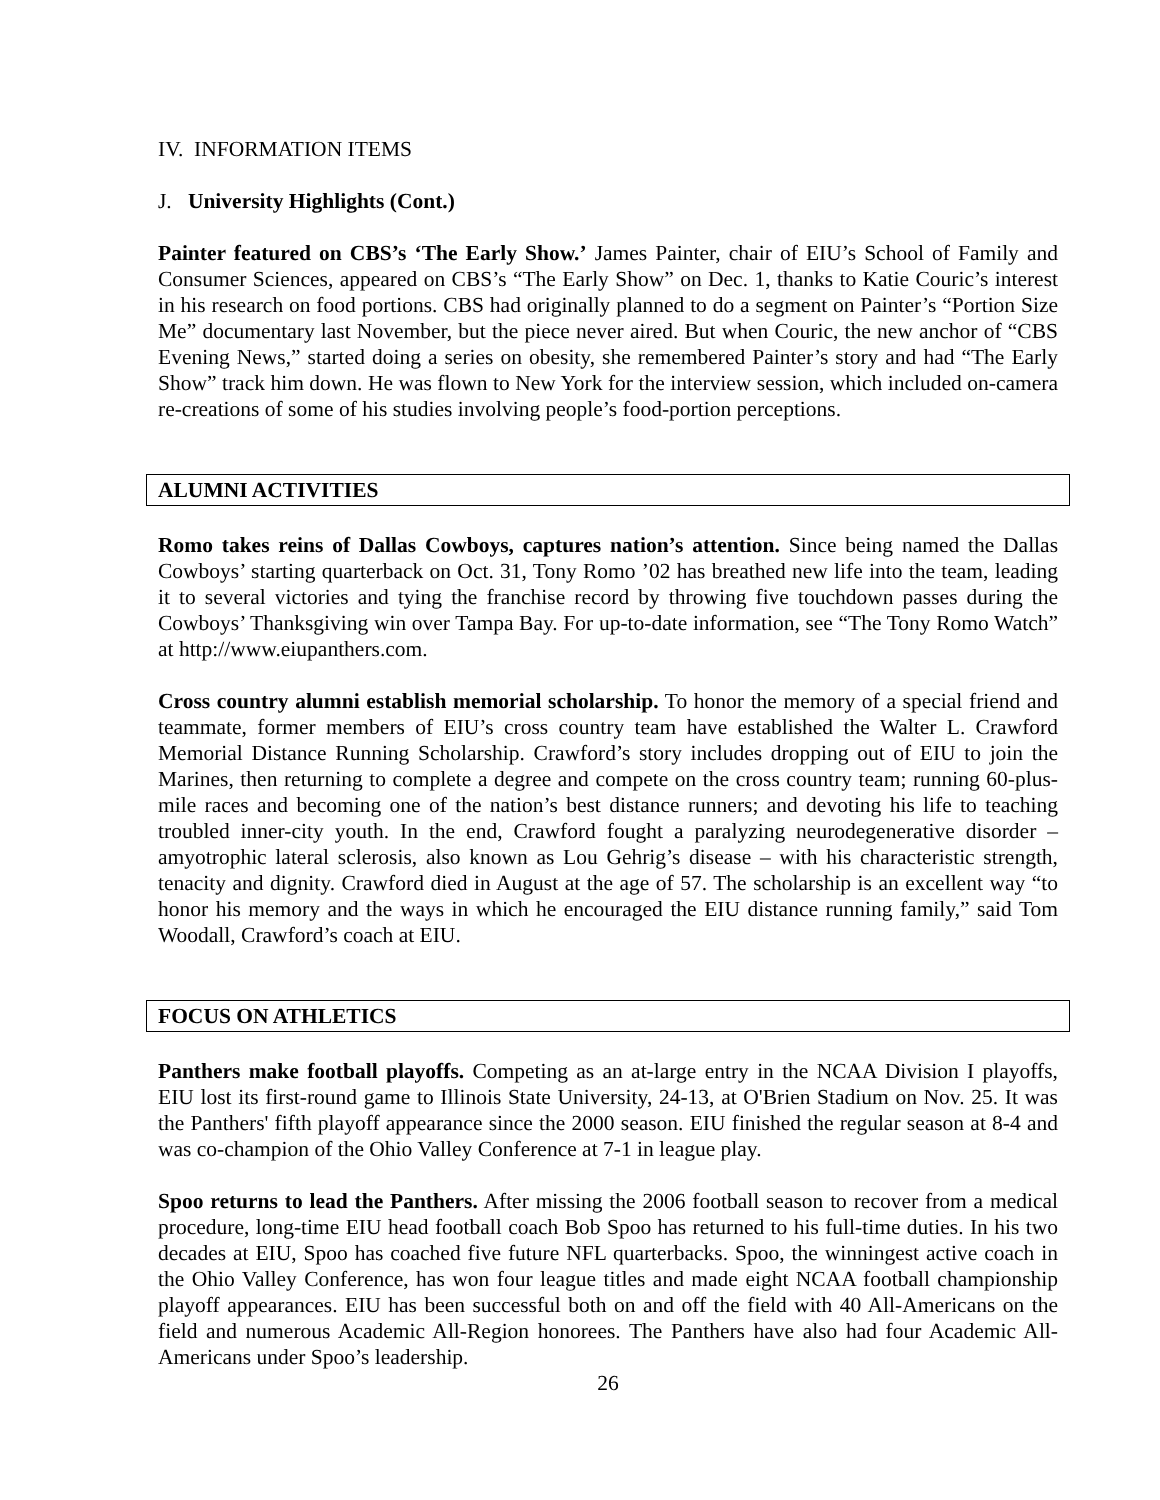IV. INFORMATION ITEMS
J. University Highlights (Cont.)
Painter featured on CBS’s ‘The Early Show.’ James Painter, chair of EIU’s School of Family and Consumer Sciences, appeared on CBS’s “The Early Show” on Dec. 1, thanks to Katie Couric’s interest in his research on food portions. CBS had originally planned to do a segment on Painter’s “Portion Size Me” documentary last November, but the piece never aired. But when Couric, the new anchor of “CBS Evening News,” started doing a series on obesity, she remembered Painter’s story and had “The Early Show” track him down. He was flown to New York for the interview session, which included on-camera re-creations of some of his studies involving people’s food-portion perceptions.
ALUMNI ACTIVITIES
Romo takes reins of Dallas Cowboys, captures nation’s attention. Since being named the Dallas Cowboys’ starting quarterback on Oct. 31, Tony Romo ’02 has breathed new life into the team, leading it to several victories and tying the franchise record by throwing five touchdown passes during the Cowboys’ Thanksgiving win over Tampa Bay. For up-to-date information, see “The Tony Romo Watch” at http://www.eiupanthers.com.
Cross country alumni establish memorial scholarship. To honor the memory of a special friend and teammate, former members of EIU’s cross country team have established the Walter L. Crawford Memorial Distance Running Scholarship. Crawford’s story includes dropping out of EIU to join the Marines, then returning to complete a degree and compete on the cross country team; running 60-plus-mile races and becoming one of the nation’s best distance runners; and devoting his life to teaching troubled inner-city youth. In the end, Crawford fought a paralyzing neurodegenerative disorder – amyotrophic lateral sclerosis, also known as Lou Gehrig’s disease – with his characteristic strength, tenacity and dignity. Crawford died in August at the age of 57. The scholarship is an excellent way “to honor his memory and the ways in which he encouraged the EIU distance running family,” said Tom Woodall, Crawford’s coach at EIU.
FOCUS ON ATHLETICS
Panthers make football playoffs. Competing as an at-large entry in the NCAA Division I playoffs, EIU lost its first-round game to Illinois State University, 24-13, at O'Brien Stadium on Nov. 25. It was the Panthers' fifth playoff appearance since the 2000 season. EIU finished the regular season at 8-4 and was co-champion of the Ohio Valley Conference at 7-1 in league play.
Spoo returns to lead the Panthers. After missing the 2006 football season to recover from a medical procedure, long-time EIU head football coach Bob Spoo has returned to his full-time duties. In his two decades at EIU, Spoo has coached five future NFL quarterbacks. Spoo, the winningest active coach in the Ohio Valley Conference, has won four league titles and made eight NCAA football championship playoff appearances. EIU has been successful both on and off the field with 40 All-Americans on the field and numerous Academic All-Region honorees. The Panthers have also had four Academic All-Americans under Spoo’s leadership.
26